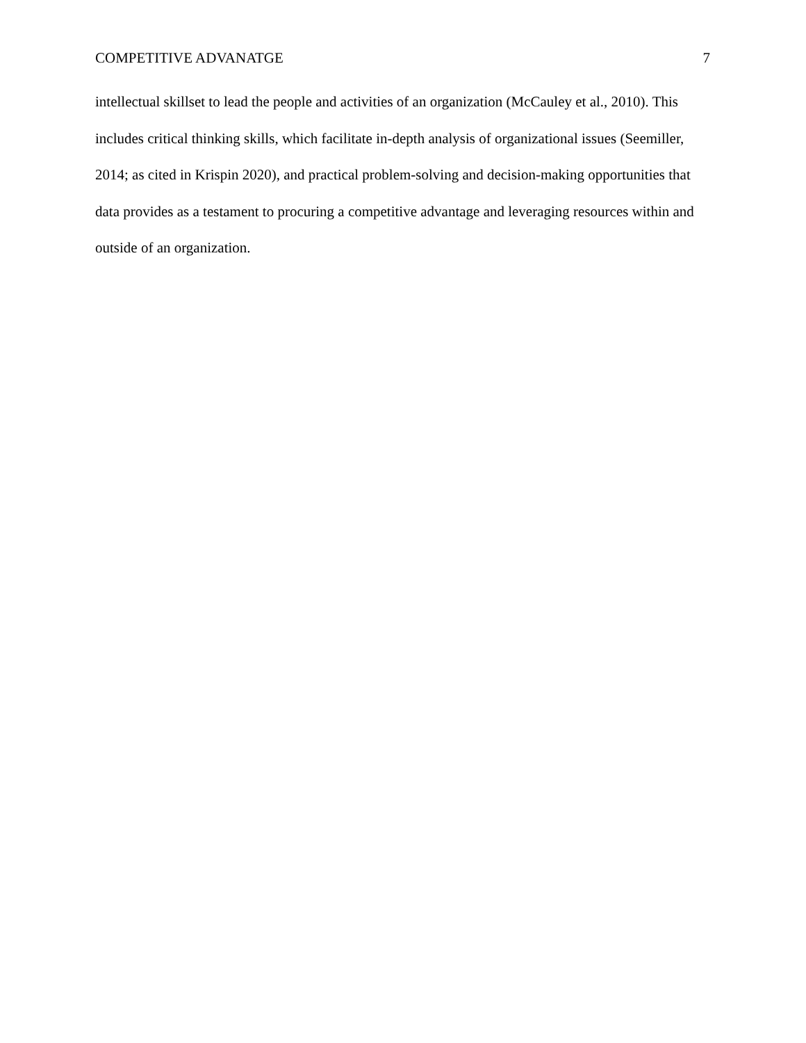COMPETITIVE ADVANATGE 7
intellectual skillset to lead the people and activities of an organization (McCauley et al., 2010). This includes critical thinking skills, which facilitate in-depth analysis of organizational issues (Seemiller, 2014; as cited in Krispin 2020), and practical problem-solving and decision-making opportunities that data provides as a testament to procuring a competitive advantage and leveraging resources within and outside of an organization.